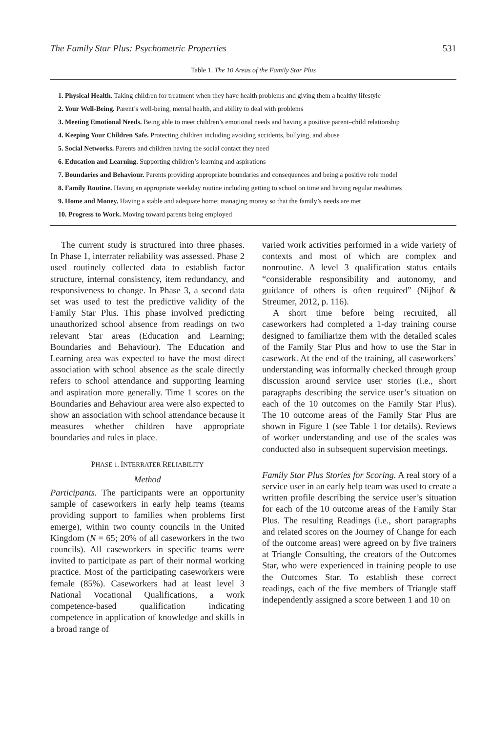The Family Star Plus: Psychometric Properties 531
Table 1. The 10 Areas of the Family Star Plus
| 1. Physical Health. Taking children for treatment when they have health problems and giving them a healthy lifestyle |
| 2. Your Well-Being. Parent’s well-being, mental health, and ability to deal with problems |
| 3. Meeting Emotional Needs. Being able to meet children’s emotional needs and having a positive parent–child relationship |
| 4. Keeping Your Children Safe. Protecting children including avoiding accidents, bullying, and abuse |
| 5. Social Networks. Parents and children having the social contact they need |
| 6. Education and Learning. Supporting children’s learning and aspirations |
| 7. Boundaries and Behaviour. Parents providing appropriate boundaries and consequences and being a positive role model |
| 8. Family Routine. Having an appropriate weekday routine including getting to school on time and having regular mealtimes |
| 9. Home and Money. Having a stable and adequate home; managing money so that the family’s needs are met |
| 10. Progress to Work. Moving toward parents being employed |
The current study is structured into three phases. In Phase 1, interrater reliability was assessed. Phase 2 used routinely collected data to establish factor structure, internal consistency, item redundancy, and responsiveness to change. In Phase 3, a second data set was used to test the predictive validity of the Family Star Plus. This phase involved predicting unauthorized school absence from readings on two relevant Star areas (Education and Learning; Boundaries and Behaviour). The Education and Learning area was expected to have the most direct association with school absence as the scale directly refers to school attendance and supporting learning and aspiration more generally. Time 1 scores on the Boundaries and Behaviour area were also expected to show an association with school attendance because it measures whether children have appropriate boundaries and rules in place.
PHASE 1. INTERRATER RELIABILITY
Method
Participants. The participants were an opportunity sample of caseworkers in early help teams (teams providing support to families when problems first emerge), within two county councils in the United Kingdom (N = 65; 20% of all caseworkers in the two councils). All caseworkers in specific teams were invited to participate as part of their normal working practice. Most of the participating caseworkers were female (85%). Caseworkers had at least level 3 National Vocational Qualifications, a work competence-based qualification indicating competence in application of knowledge and skills in a broad range of
varied work activities performed in a wide variety of contexts and most of which are complex and nonroutine. A level 3 qualification status entails “considerable responsibility and autonomy, and guidance of others is often required” (Nijhof & Streumer, 2012, p. 116).
A short time before being recruited, all caseworkers had completed a 1-day training course designed to familiarize them with the detailed scales of the Family Star Plus and how to use the Star in casework. At the end of the training, all caseworkers’ understanding was informally checked through group discussion around service user stories (i.e., short paragraphs describing the service user’s situation on each of the 10 outcomes on the Family Star Plus). The 10 outcome areas of the Family Star Plus are shown in Figure 1 (see Table 1 for details). Reviews of worker understanding and use of the scales was conducted also in subsequent supervision meetings.
Family Star Plus Stories for Scoring. A real story of a service user in an early help team was used to create a written profile describing the service user’s situation for each of the 10 outcome areas of the Family Star Plus. The resulting Readings (i.e., short paragraphs and related scores on the Journey of Change for each of the outcome areas) were agreed on by five trainers at Triangle Consulting, the creators of the Outcomes Star, who were experienced in training people to use the Outcomes Star. To establish these correct readings, each of the five members of Triangle staff independently assigned a score between 1 and 10 on